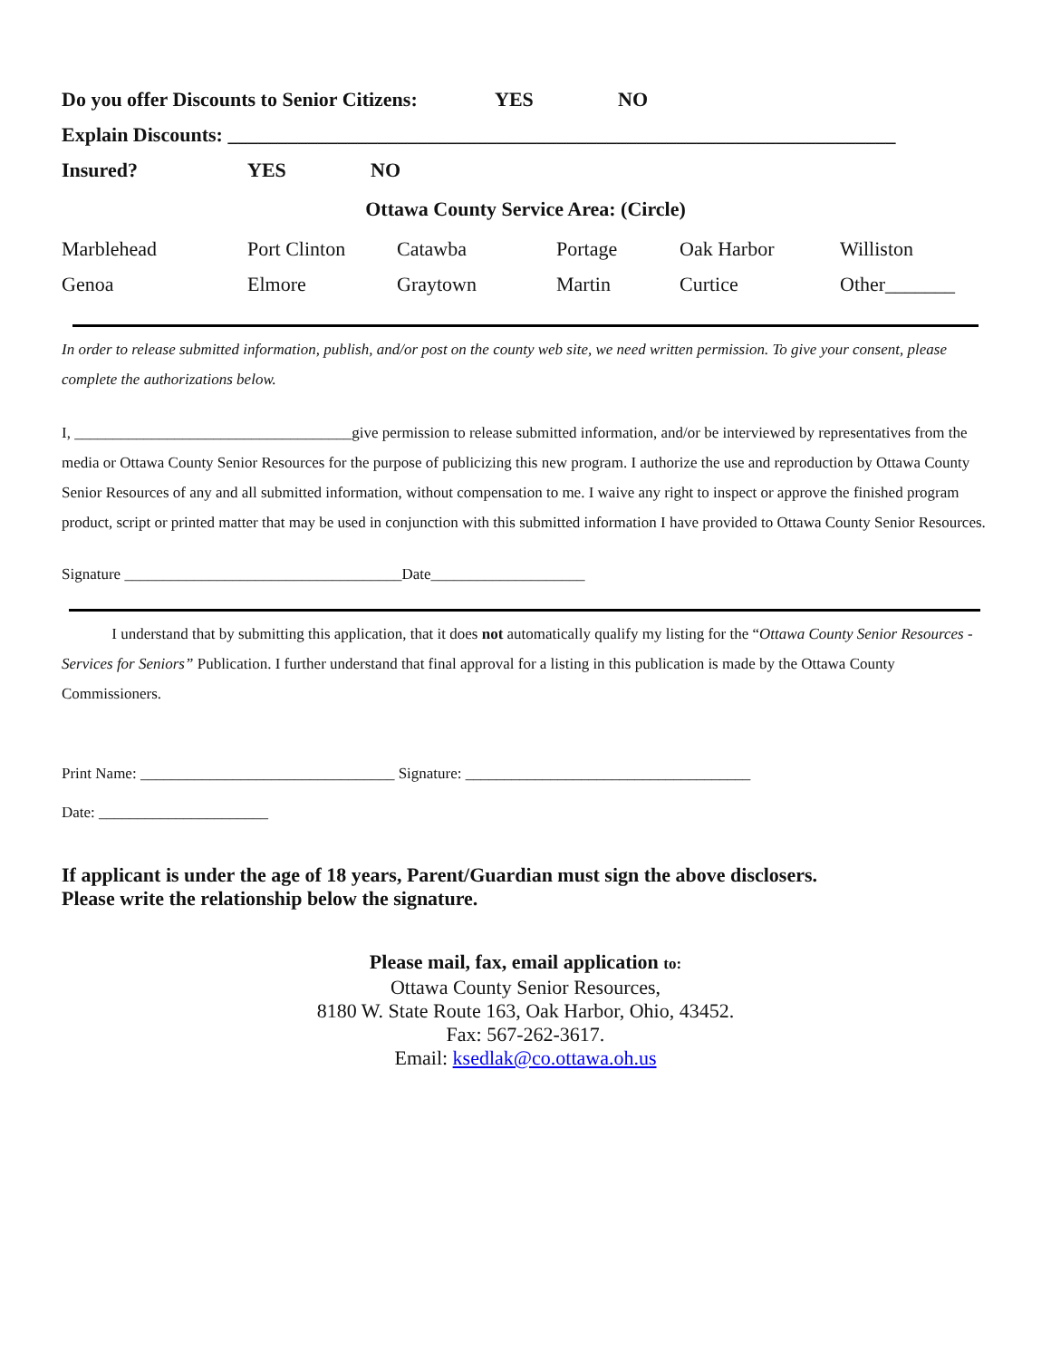Do you offer Discounts to Senior Citizens: YES NO
Explain Discounts: ___________________________________________________________________
Insured? YES NO
Ottawa County Service Area: (Circle)
Marblehead Port Clinton Catawba Portage Oak Harbor Williston
Genoa Elmore Graytown Martin Curtice Other_______
In order to release submitted information, publish, and/or post on the county web site, we need written permission. To give your consent, please complete the authorizations below.
I, ____________________________________give permission to release submitted information, and/or be interviewed by representatives from the media or Ottawa County Senior Resources for the purpose of publicizing this new program. I authorize the use and reproduction by Ottawa County Senior Resources of any and all submitted information, without compensation to me. I waive any right to inspect or approve the finished program product, script or printed matter that may be used in conjunction with this submitted information I have provided to Ottawa County Senior Resources.
Signature ____________________________________Date____________________
I understand that by submitting this application, that it does not automatically qualify my listing for the “Ottawa County Senior Resources - Services for Seniors” Publication. I further understand that final approval for a listing in this publication is made by the Ottawa County Commissioners.
Print Name: _________________________________ Signature: _____________________________________
Date: ______________________
If applicant is under the age of 18 years, Parent/Guardian must sign the above disclosers.
Please write the relationship below the signature.
Please mail, fax, email application to:
Ottawa County Senior Resources,
8180 W. State Route 163, Oak Harbor, Ohio, 43452.
Fax: 567-262-3617.
Email: ksedlak@co.ottawa.oh.us